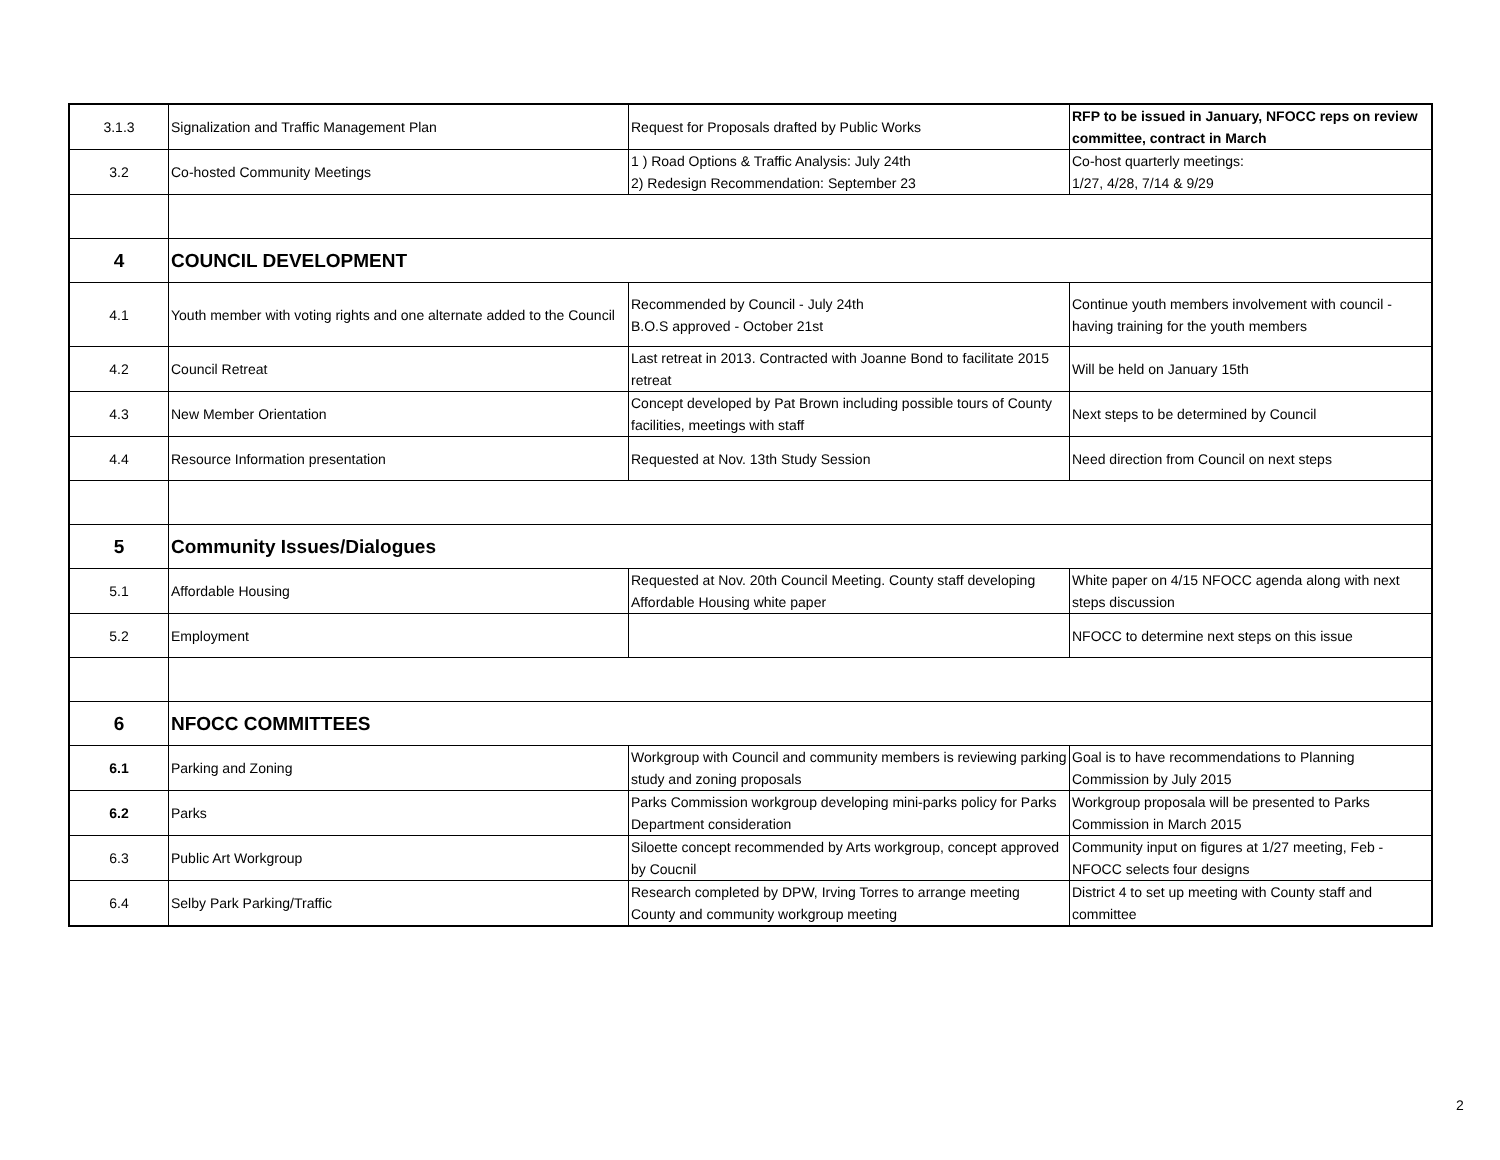| 3.1.3 | Signalization and Traffic Management Plan | Request for Proposals drafted by Public Works | RFP to be issued in January, NFOCC reps on review committee, contract in March |
| 3.2 | Co-hosted Community Meetings | 1 ) Road Options & Traffic Analysis: July 24th 2) Redesign Recommendation: September 23 | Co-host quarterly meetings: 1/27, 4/28, 7/14 & 9/29 |
| 4 | COUNCIL DEVELOPMENT | | |
| 4.1 | Youth member with voting rights and one alternate added to the Council | Recommended by Council - July 24th B.O.S approved - October 21st | Continue youth members involvement with council - having training for the youth members |
| 4.2 | Council Retreat | Last retreat in 2013. Contracted with Joanne Bond to facilitate 2015 retreat | Will be held on January 15th |
| 4.3 | New Member Orientation | Concept developed by Pat Brown including possible tours of County facilities, meetings with staff | Next steps to be determined by Council |
| 4.4 | Resource Information presentation | Requested at Nov. 13th Study Session | Need direction from Council on next steps |
| 5 | Community Issues/Dialogues | | |
| 5.1 | Affordable Housing | Requested at Nov. 20th Council Meeting. County staff developing Affordable Housing white paper | White paper on 4/15 NFOCC agenda along with next steps discussion |
| 5.2 | Employment | | NFOCC to determine next steps on this issue |
| 6 | NFOCC COMMITTEES | | |
| 6.1 | Parking and Zoning | Workgroup with Council and community members is reviewing parking study and zoning proposals | Goal is to have recommendations to Planning Commission by July 2015 |
| 6.2 | Parks | Parks Commission workgroup developing mini-parks policy for Parks Department consideration | Workgroup proposala will be presented to Parks Commission in March 2015 |
| 6.3 | Public Art Workgroup | Siloette concept recommended by Arts workgroup, concept approved by Coucnil | Community input on figures at 1/27 meeting, Feb - NFOCC selects four designs |
| 6.4 | Selby Park Parking/Traffic | Research completed by DPW, Irving Torres to arrange meeting County and community workgroup meeting | District 4 to set up meeting with County staff and committee |
2